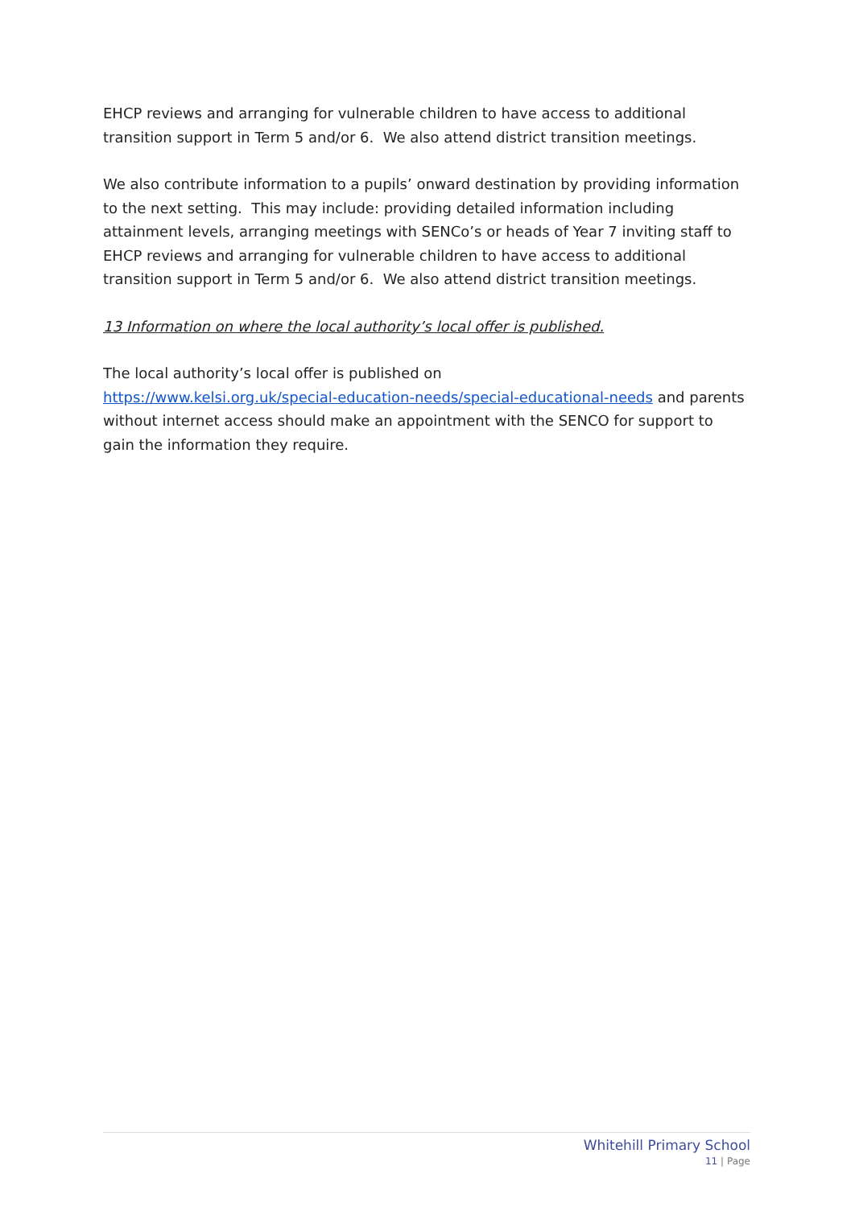EHCP reviews and arranging for vulnerable children to have access to additional transition support in Term 5 and/or 6. We also attend district transition meetings.
We also contribute information to a pupils’ onward destination by providing information to the next setting. This may include: providing detailed information including attainment levels, arranging meetings with SENCo’s or heads of Year 7 inviting staff to EHCP reviews and arranging for vulnerable children to have access to additional transition support in Term 5 and/or 6. We also attend district transition meetings.
13 Information on where the local authority’s local offer is published.
The local authority’s local offer is published on
https://www.kelsi.org.uk/special-education-needs/special-educational-needs and parents without internet access should make an appointment with the SENCO for support to gain the information they require.
Whitehill Primary School
11 | Page